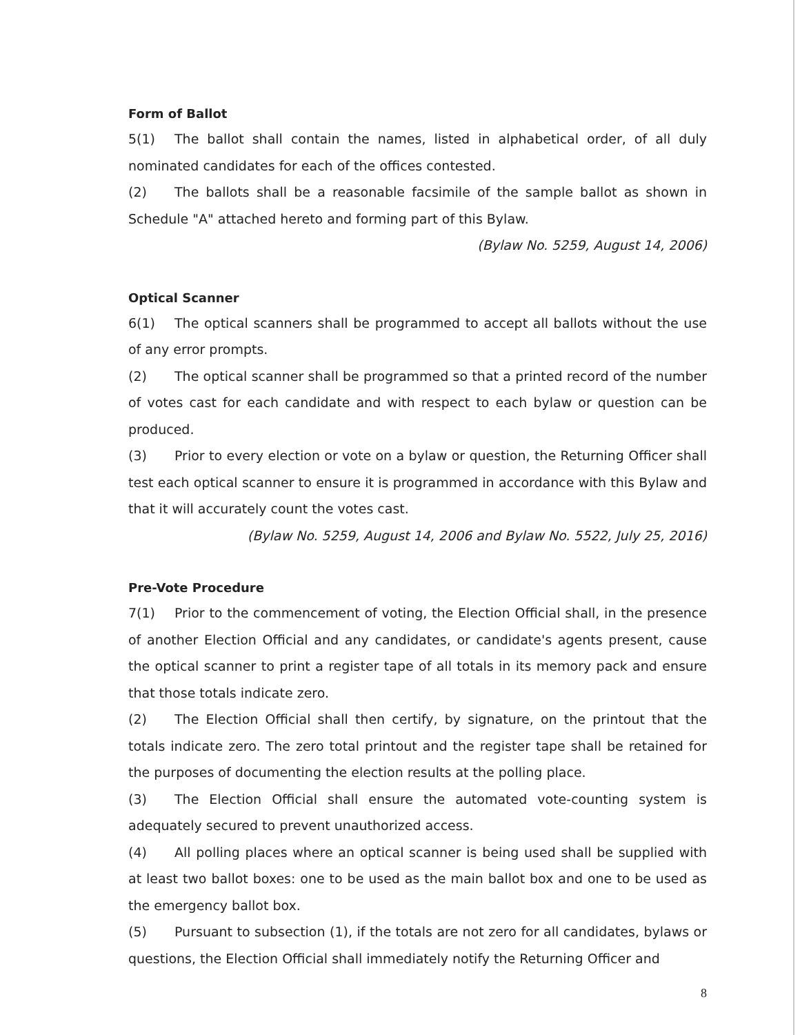Form of Ballot
5(1) The ballot shall contain the names, listed in alphabetical order, of all duly nominated candidates for each of the offices contested.
(2) The ballots shall be a reasonable facsimile of the sample ballot as shown in Schedule "A" attached hereto and forming part of this Bylaw.
(Bylaw No. 5259, August 14, 2006)
Optical Scanner
6(1) The optical scanners shall be programmed to accept all ballots without the use of any error prompts.
(2) The optical scanner shall be programmed so that a printed record of the number of votes cast for each candidate and with respect to each bylaw or question can be produced.
(3) Prior to every election or vote on a bylaw or question, the Returning Officer shall test each optical scanner to ensure it is programmed in accordance with this Bylaw and that it will accurately count the votes cast.
(Bylaw No. 5259, August 14, 2006 and Bylaw No. 5522, July 25, 2016)
Pre-Vote Procedure
7(1) Prior to the commencement of voting, the Election Official shall, in the presence of another Election Official and any candidates, or candidate's agents present, cause the optical scanner to print a register tape of all totals in its memory pack and ensure that those totals indicate zero.
(2) The Election Official shall then certify, by signature, on the printout that the totals indicate zero. The zero total printout and the register tape shall be retained for the purposes of documenting the election results at the polling place.
(3) The Election Official shall ensure the automated vote-counting system is adequately secured to prevent unauthorized access.
(4) All polling places where an optical scanner is being used shall be supplied with at least two ballot boxes: one to be used as the main ballot box and one to be used as the emergency ballot box.
(5) Pursuant to subsection (1), if the totals are not zero for all candidates, bylaws or questions, the Election Official shall immediately notify the Returning Officer and
8